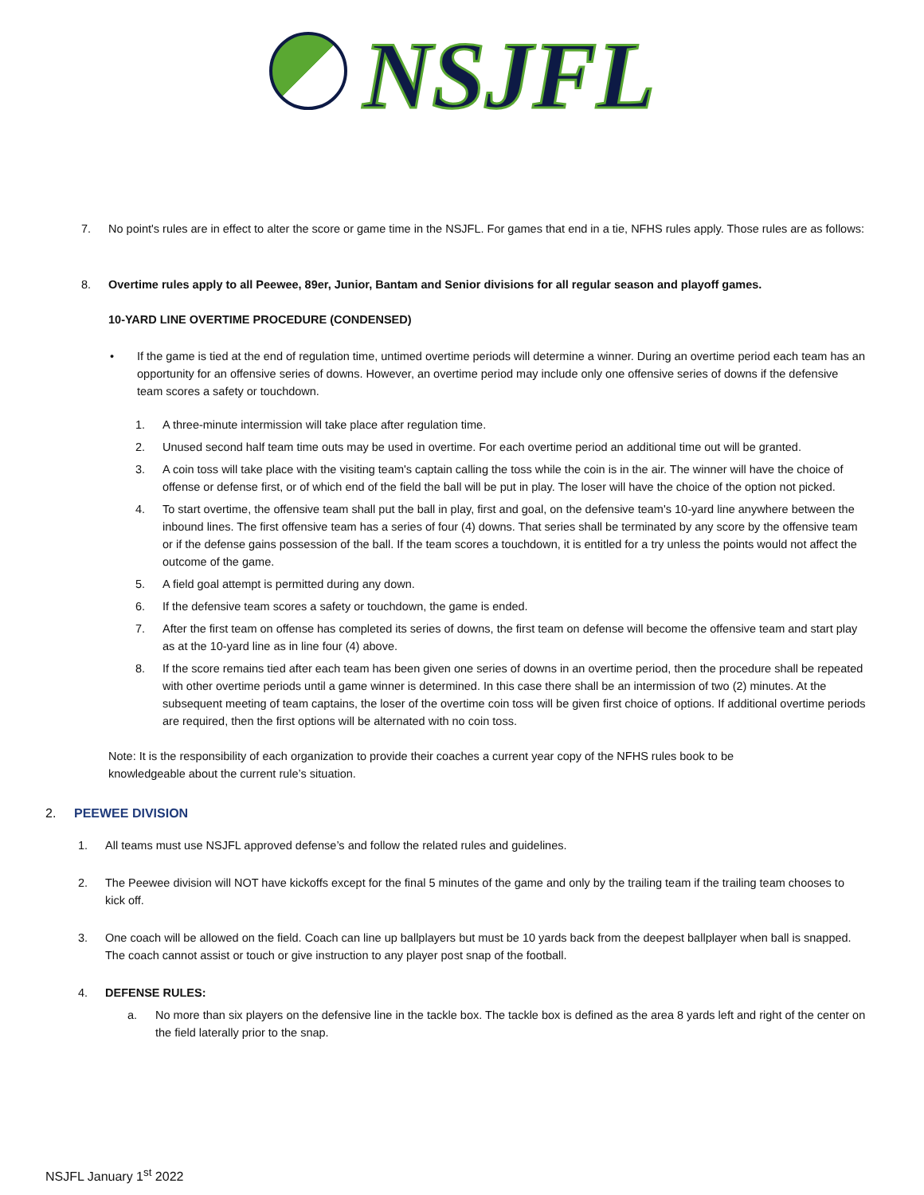NSJFL
7. No point's rules are in effect to alter the score or game time in the NSJFL. For games that end in a tie, NFHS rules apply. Those rules are as follows:
8. Overtime rules apply to all Peewee, 89er, Junior, Bantam and Senior divisions for all regular season and playoff games.
10-YARD LINE OVERTIME PROCEDURE (CONDENSED)
• If the game is tied at the end of regulation time, untimed overtime periods will determine a winner. During an overtime period each team has an opportunity for an offensive series of downs. However, an overtime period may include only one offensive series of downs if the defensive team scores a safety or touchdown.
1. A three-minute intermission will take place after regulation time.
2. Unused second half team time outs may be used in overtime. For each overtime period an additional time out will be granted.
3. A coin toss will take place with the visiting team's captain calling the toss while the coin is in the air. The winner will have the choice of offense or defense first, or of which end of the field the ball will be put in play. The loser will have the choice of the option not picked.
4. To start overtime, the offensive team shall put the ball in play, first and goal, on the defensive team's 10-yard line anywhere between the inbound lines. The first offensive team has a series of four (4) downs. That series shall be terminated by any score by the offensive team or if the defense gains possession of the ball. If the team scores a touchdown, it is entitled for a try unless the points would not affect the outcome of the game.
5. A field goal attempt is permitted during any down.
6. If the defensive team scores a safety or touchdown, the game is ended.
7. After the first team on offense has completed its series of downs, the first team on defense will become the offensive team and start play as at the 10-yard line as in line four (4) above.
8. If the score remains tied after each team has been given one series of downs in an overtime period, then the procedure shall be repeated with other overtime periods until a game winner is determined. In this case there shall be an intermission of two (2) minutes. At the subsequent meeting of team captains, the loser of the overtime coin toss will be given first choice of options. If additional overtime periods are required, then the first options will be alternated with no coin toss.
Note: It is the responsibility of each organization to provide their coaches a current year copy of the NFHS rules book to be knowledgeable about the current rule’s situation.
2. PEEWEE DIVISION
1. All teams must use NSJFL approved defense’s and follow the related rules and guidelines.
2. The Peewee division will NOT have kickoffs except for the final 5 minutes of the game and only by the trailing team if the trailing team chooses to kick off.
3. One coach will be allowed on the field. Coach can line up ballplayers but must be 10 yards back from the deepest ballplayer when ball is snapped. The coach cannot assist or touch or give instruction to any player post snap of the football.
4. DEFENSE RULES:
a. No more than six players on the defensive line in the tackle box. The tackle box is defined as the area 8 yards left and right of the center on the field laterally prior to the snap.
NSJFL January 1<sup>st</sup> 2022